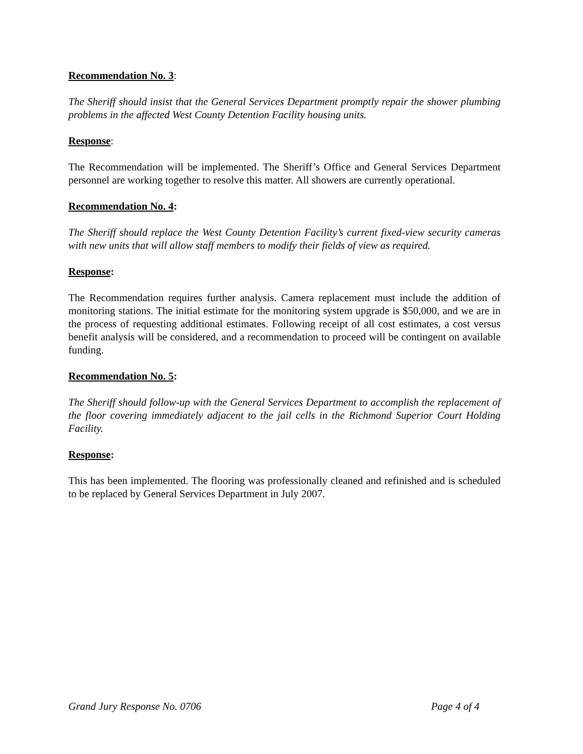Recommendation No. 3:
The Sheriff should insist that the General Services Department promptly repair the shower plumbing problems in the affected West County Detention Facility housing units.
Response:
The Recommendation will be implemented. The Sheriff’s Office and General Services Department personnel are working together to resolve this matter. All showers are currently operational.
Recommendation No. 4:
The Sheriff should replace the West County Detention Facility’s current fixed-view security cameras with new units that will allow staff members to modify their fields of view as required.
Response:
The Recommendation requires further analysis. Camera replacement must include the addition of monitoring stations. The initial estimate for the monitoring system upgrade is $50,000, and we are in the process of requesting additional estimates. Following receipt of all cost estimates, a cost versus benefit analysis will be considered, and a recommendation to proceed will be contingent on available funding.
Recommendation No. 5:
The Sheriff should follow-up with the General Services Department to accomplish the replacement of the floor covering immediately adjacent to the jail cells in the Richmond Superior Court Holding Facility.
Response:
This has been implemented. The flooring was professionally cleaned and refinished and is scheduled to be replaced by General Services Department in July 2007.
Grand Jury Response No. 0706 Page 4 of 4